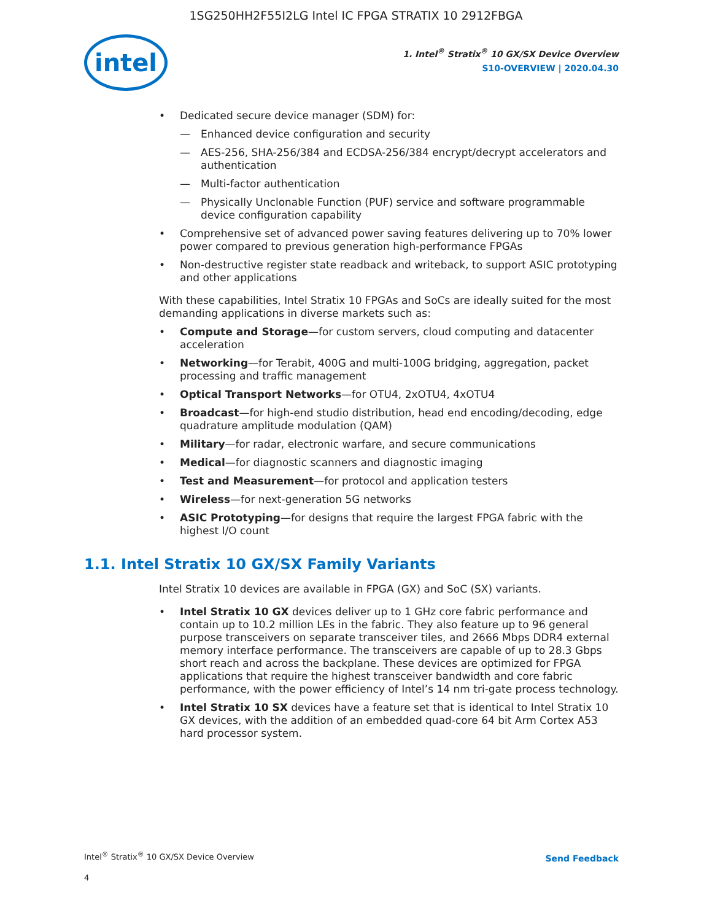1SG250HH2F55I2LG Intel IC FPGA STRATIX 10 2912FBGA
intel
1. Intel<sup>®</sup> Stratix<sup>®</sup> 10 GX/SX Device Overview
S10-OVERVIEW | 2020.04.30
Dedicated secure device manager (SDM) for:
Enhanced device configuration and security
AES-256, SHA-256/384 and ECDSA-256/384 encrypt/decrypt accelerators and authentication
Multi-factor authentication
Physically Unclonable Function (PUF) service and software programmable device configuration capability
Comprehensive set of advanced power saving features delivering up to 70% lower power compared to previous generation high-performance FPGAs
Non-destructive register state readback and writeback, to support ASIC prototyping and other applications
With these capabilities, Intel Stratix 10 FPGAs and SoCs are ideally suited for the most demanding applications in diverse markets such as:
Compute and Storage—for custom servers, cloud computing and datacenter acceleration
Networking—for Terabit, 400G and multi-100G bridging, aggregation, packet processing and traffic management
Optical Transport Networks—for OTU4, 2xOTU4, 4xOTU4
Broadcast—for high-end studio distribution, head end encoding/decoding, edge quadrature amplitude modulation (QAM)
Military—for radar, electronic warfare, and secure communications
Medical—for diagnostic scanners and diagnostic imaging
Test and Measurement—for protocol and application testers
Wireless—for next-generation 5G networks
ASIC Prototyping—for designs that require the largest FPGA fabric with the highest I/O count
1.1. Intel Stratix 10 GX/SX Family Variants
Intel Stratix 10 devices are available in FPGA (GX) and SoC (SX) variants.
Intel Stratix 10 GX devices deliver up to 1 GHz core fabric performance and contain up to 10.2 million LEs in the fabric. They also feature up to 96 general purpose transceivers on separate transceiver tiles, and 2666 Mbps DDR4 external memory interface performance. The transceivers are capable of up to 28.3 Gbps short reach and across the backplane. These devices are optimized for FPGA applications that require the highest transceiver bandwidth and core fabric performance, with the power efficiency of Intel’s 14 nm tri-gate process technology.
Intel Stratix 10 SX devices have a feature set that is identical to Intel Stratix 10 GX devices, with the addition of an embedded quad-core 64 bit Arm Cortex A53 hard processor system.
Intel<sup>®</sup> Stratix<sup>®</sup> 10 GX/SX Device Overview
Send Feedback
4